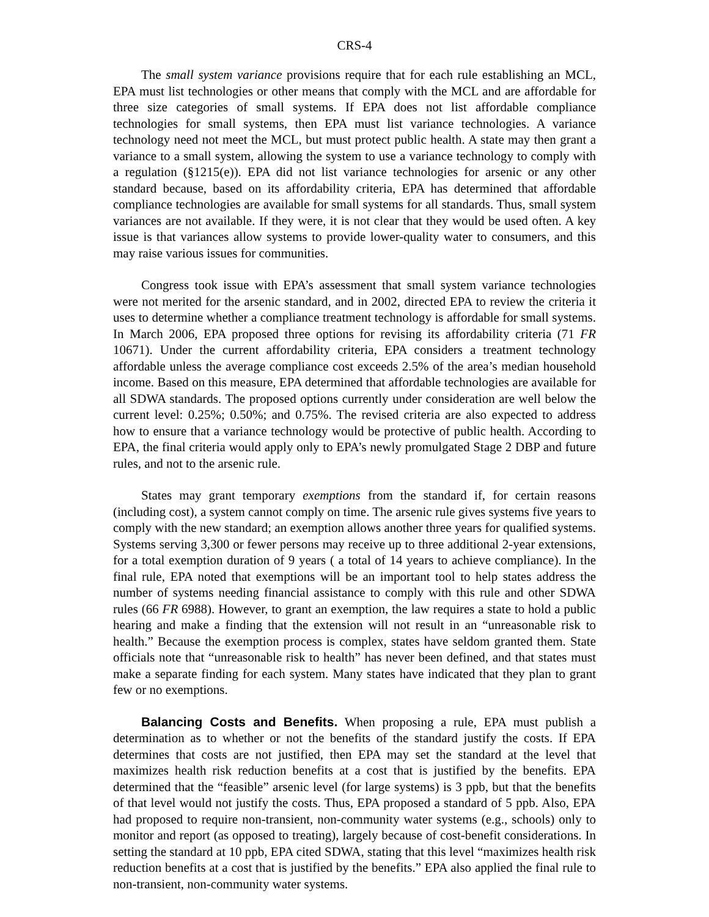CRS-4
The small system variance provisions require that for each rule establishing an MCL, EPA must list technologies or other means that comply with the MCL and are affordable for three size categories of small systems. If EPA does not list affordable compliance technologies for small systems, then EPA must list variance technologies. A variance technology need not meet the MCL, but must protect public health. A state may then grant a variance to a small system, allowing the system to use a variance technology to comply with a regulation (§1215(e)). EPA did not list variance technologies for arsenic or any other standard because, based on its affordability criteria, EPA has determined that affordable compliance technologies are available for small systems for all standards. Thus, small system variances are not available. If they were, it is not clear that they would be used often. A key issue is that variances allow systems to provide lower-quality water to consumers, and this may raise various issues for communities.
Congress took issue with EPA’s assessment that small system variance technologies were not merited for the arsenic standard, and in 2002, directed EPA to review the criteria it uses to determine whether a compliance treatment technology is affordable for small systems. In March 2006, EPA proposed three options for revising its affordability criteria (71 FR 10671). Under the current affordability criteria, EPA considers a treatment technology affordable unless the average compliance cost exceeds 2.5% of the area’s median household income. Based on this measure, EPA determined that affordable technologies are available for all SDWA standards. The proposed options currently under consideration are well below the current level: 0.25%; 0.50%; and 0.75%. The revised criteria are also expected to address how to ensure that a variance technology would be protective of public health. According to EPA, the final criteria would apply only to EPA’s newly promulgated Stage 2 DBP and future rules, and not to the arsenic rule.
States may grant temporary exemptions from the standard if, for certain reasons (including cost), a system cannot comply on time. The arsenic rule gives systems five years to comply with the new standard; an exemption allows another three years for qualified systems. Systems serving 3,300 or fewer persons may receive up to three additional 2-year extensions, for a total exemption duration of 9 years ( a total of 14 years to achieve compliance). In the final rule, EPA noted that exemptions will be an important tool to help states address the number of systems needing financial assistance to comply with this rule and other SDWA rules (66 FR 6988). However, to grant an exemption, the law requires a state to hold a public hearing and make a finding that the extension will not result in an “unreasonable risk to health.” Because the exemption process is complex, states have seldom granted them. State officials note that “unreasonable risk to health” has never been defined, and that states must make a separate finding for each system. Many states have indicated that they plan to grant few or no exemptions.
Balancing Costs and Benefits. When proposing a rule, EPA must publish a determination as to whether or not the benefits of the standard justify the costs. If EPA determines that costs are not justified, then EPA may set the standard at the level that maximizes health risk reduction benefits at a cost that is justified by the benefits. EPA determined that the “feasible” arsenic level (for large systems) is 3 ppb, but that the benefits of that level would not justify the costs. Thus, EPA proposed a standard of 5 ppb. Also, EPA had proposed to require non-transient, non-community water systems (e.g., schools) only to monitor and report (as opposed to treating), largely because of cost-benefit considerations. In setting the standard at 10 ppb, EPA cited SDWA, stating that this level “maximizes health risk reduction benefits at a cost that is justified by the benefits.” EPA also applied the final rule to non-transient, non-community water systems.